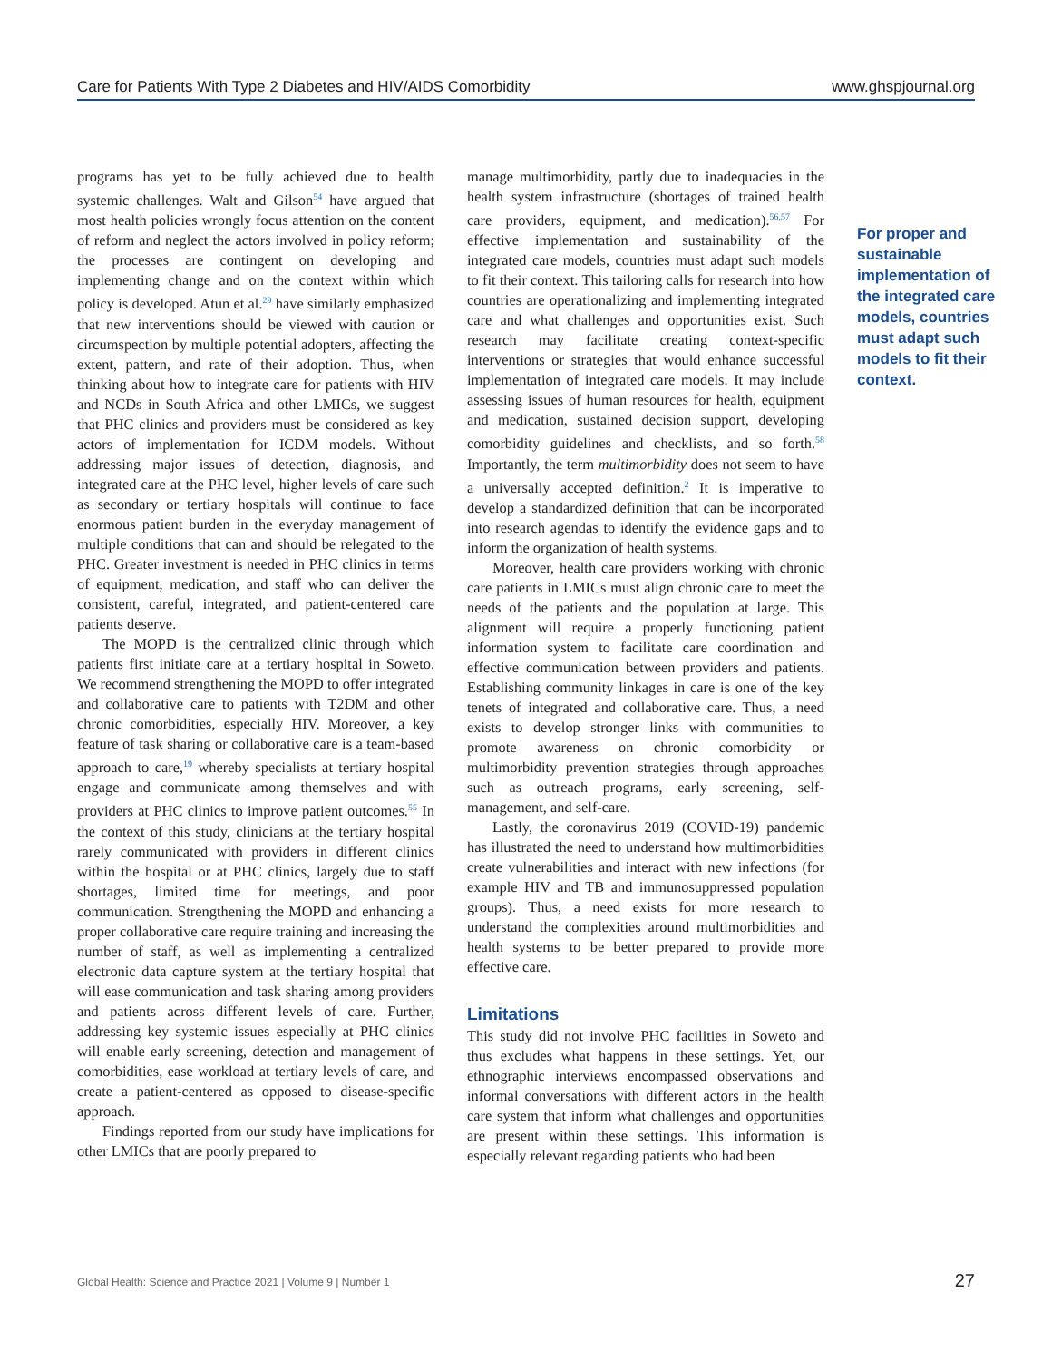Care for Patients With Type 2 Diabetes and HIV/AIDS Comorbidity www.ghspjournal.org
programs has yet to be fully achieved due to health systemic challenges. Walt and Gilson<sup>54</sup> have argued that most health policies wrongly focus attention on the content of reform and neglect the actors involved in policy reform; the processes are contingent on developing and implementing change and on the context within which policy is developed. Atun et al.<sup>29</sup> have similarly emphasized that new interventions should be viewed with caution or circumspection by multiple potential adopters, affecting the extent, pattern, and rate of their adoption. Thus, when thinking about how to integrate care for patients with HIV and NCDs in South Africa and other LMICs, we suggest that PHC clinics and providers must be considered as key actors of implementation for ICDM models. Without addressing major issues of detection, diagnosis, and integrated care at the PHC level, higher levels of care such as secondary or tertiary hospitals will continue to face enormous patient burden in the everyday management of multiple conditions that can and should be relegated to the PHC. Greater investment is needed in PHC clinics in terms of equipment, medication, and staff who can deliver the consistent, careful, integrated, and patient-centered care patients deserve.
The MOPD is the centralized clinic through which patients first initiate care at a tertiary hospital in Soweto. We recommend strengthening the MOPD to offer integrated and collaborative care to patients with T2DM and other chronic comorbidities, especially HIV. Moreover, a key feature of task sharing or collaborative care is a team-based approach to care,<sup>19</sup> whereby specialists at tertiary hospital engage and communicate among themselves and with providers at PHC clinics to improve patient outcomes.<sup>55</sup> In the context of this study, clinicians at the tertiary hospital rarely communicated with providers in different clinics within the hospital or at PHC clinics, largely due to staff shortages, limited time for meetings, and poor communication. Strengthening the MOPD and enhancing a proper collaborative care require training and increasing the number of staff, as well as implementing a centralized electronic data capture system at the tertiary hospital that will ease communication and task sharing among providers and patients across different levels of care. Further, addressing key systemic issues especially at PHC clinics will enable early screening, detection and management of comorbidities, ease workload at tertiary levels of care, and create a patient-centered as opposed to disease-specific approach.
Findings reported from our study have implications for other LMICs that are poorly prepared to
manage multimorbidity, partly due to inadequacies in the health system infrastructure (shortages of trained health care providers, equipment, and medication).<sup>56,57</sup> For effective implementation and sustainability of the integrated care models, countries must adapt such models to fit their context. This tailoring calls for research into how countries are operationalizing and implementing integrated care and what challenges and opportunities exist. Such research may facilitate creating context-specific interventions or strategies that would enhance successful implementation of integrated care models. It may include assessing issues of human resources for health, equipment and medication, sustained decision support, developing comorbidity guidelines and checklists, and so forth.<sup>58</sup> Importantly, the term multimorbidity does not seem to have a universally accepted definition.<sup>2</sup> It is imperative to develop a standardized definition that can be incorporated into research agendas to identify the evidence gaps and to inform the organization of health systems.
Moreover, health care providers working with chronic care patients in LMICs must align chronic care to meet the needs of the patients and the population at large. This alignment will require a properly functioning patient information system to facilitate care coordination and effective communication between providers and patients. Establishing community linkages in care is one of the key tenets of integrated and collaborative care. Thus, a need exists to develop stronger links with communities to promote awareness on chronic comorbidity or multimorbidity prevention strategies through approaches such as outreach programs, early screening, self-management, and self-care.
Lastly, the coronavirus 2019 (COVID-19) pandemic has illustrated the need to understand how multimorbidities create vulnerabilities and interact with new infections (for example HIV and TB and immunosuppressed population groups). Thus, a need exists for more research to understand the complexities around multimorbidities and health systems to be better prepared to provide more effective care.
Limitations
This study did not involve PHC facilities in Soweto and thus excludes what happens in these settings. Yet, our ethnographic interviews encompassed observations and informal conversations with different actors in the health care system that inform what challenges and opportunities are present within these settings. This information is especially relevant regarding patients who had been
For proper and sustainable implementation of the integrated care models, countries must adapt such models to fit their context.
Global Health: Science and Practice 2021 | Volume 9 | Number 1 27